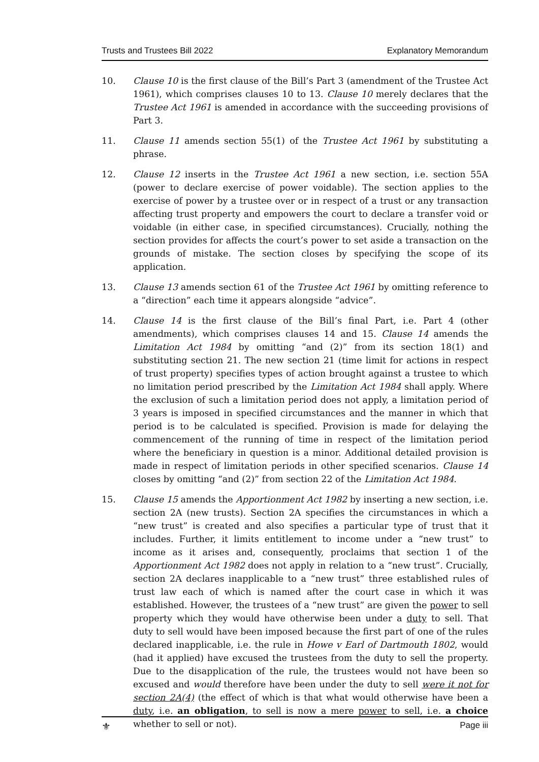Trusts and Trustees Bill 2022 Explanatory Memorandum
10. Clause 10 is the first clause of the Bill’s Part 3 (amendment of the Trustee Act 1961), which comprises clauses 10 to 13. Clause 10 merely declares that the Trustee Act 1961 is amended in accordance with the succeeding provisions of Part 3.
11. Clause 11 amends section 55(1) of the Trustee Act 1961 by substituting a phrase.
12. Clause 12 inserts in the Trustee Act 1961 a new section, i.e. section 55A (power to declare exercise of power voidable). The section applies to the exercise of power by a trustee over or in respect of a trust or any transaction affecting trust property and empowers the court to declare a transfer void or voidable (in either case, in specified circumstances). Crucially, nothing the section provides for affects the court’s power to set aside a transaction on the grounds of mistake. The section closes by specifying the scope of its application.
13. Clause 13 amends section 61 of the Trustee Act 1961 by omitting reference to a “direction” each time it appears alongside “advice”.
14. Clause 14 is the first clause of the Bill’s final Part, i.e. Part 4 (other amendments), which comprises clauses 14 and 15. Clause 14 amends the Limitation Act 1984 by omitting “and (2)” from its section 18(1) and substituting section 21. The new section 21 (time limit for actions in respect of trust property) specifies types of action brought against a trustee to which no limitation period prescribed by the Limitation Act 1984 shall apply. Where the exclusion of such a limitation period does not apply, a limitation period of 3 years is imposed in specified circumstances and the manner in which that period is to be calculated is specified. Provision is made for delaying the commencement of the running of time in respect of the limitation period where the beneficiary in question is a minor. Additional detailed provision is made in respect of limitation periods in other specified scenarios. Clause 14 closes by omitting “and (2)” from section 22 of the Limitation Act 1984.
15. Clause 15 amends the Apportionment Act 1982 by inserting a new section, i.e. section 2A (new trusts). Section 2A specifies the circumstances in which a “new trust” is created and also specifies a particular type of trust that it includes. Further, it limits entitlement to income under a “new trust” to income as it arises and, consequently, proclaims that section 1 of the Apportionment Act 1982 does not apply in relation to a “new trust”. Crucially, section 2A declares inapplicable to a “new trust” three established rules of trust law each of which is named after the court case in which it was established. However, the trustees of a “new trust” are given the power to sell property which they would have otherwise been under a duty to sell. That duty to sell would have been imposed because the first part of one of the rules declared inapplicable, i.e. the rule in Howe v Earl of Dartmouth 1802, would (had it applied) have excused the trustees from the duty to sell the property. Due to the disapplication of the rule, the trustees would not have been so excused and would therefore have been under the duty to sell were it not for section 2A(4) (the effect of which is that what would otherwise have been a duty, i.e. an obligation, to sell is now a mere power to sell, i.e. a choice whether to sell or not).
⚜ Page iii